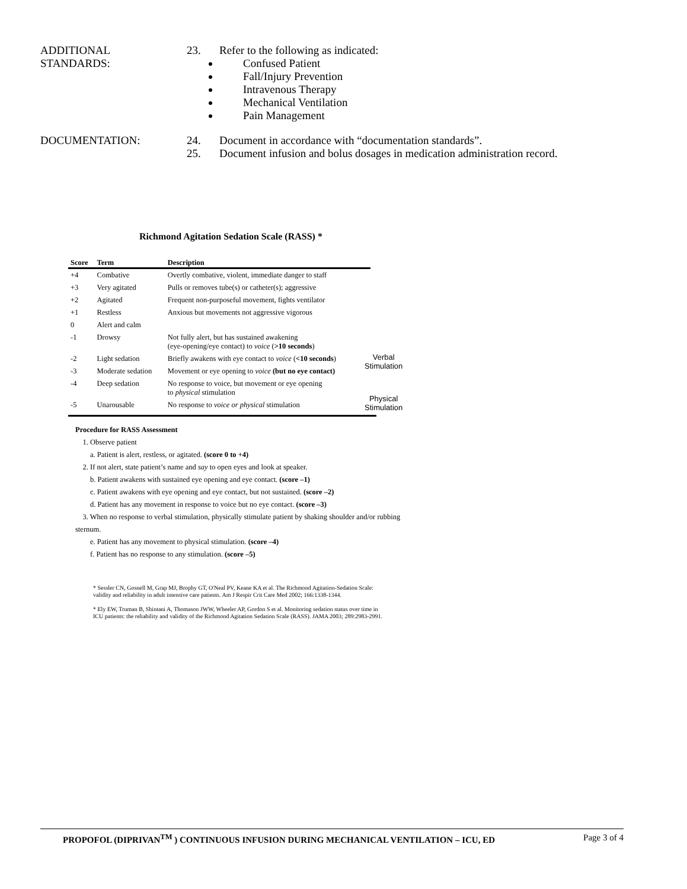ADDITIONAL
STANDARDS:
23. Refer to the following as indicated:
Confused Patient
Fall/Injury Prevention
Intravenous Therapy
Mechanical Ventilation
Pain Management
DOCUMENTATION: 24. Document in accordance with “documentation standards”.
25. Document infusion and bolus dosages in medication administration record.
Richmond Agitation Sedation Scale (RASS) *
Verbal
Stimulation
Physical
Stimulation
| Score | Term | Description |
| --- | --- | --- |
| +4 | Combative | Overtly combative, violent, immediate danger to staff |
| +3 | Very agitated | Pulls or removes tube(s) or catheter(s); aggressive |
| +2 | Agitated | Frequent non-purposeful movement, fights ventilator |
| +1 | Restless | Anxious but movements not aggressive vigorous |
| 0 | Alert and calm | |
| -1 | Drowsy | Not fully alert, but has sustained awakening (eye-opening/eye contact) to voice ( >10 seconds ) |
| -2 | Light sedation | Briefly awakens with eye contact to voice ( <10 seconds ) |
| -3 | Moderate sedation | Movement or eye opening to voice (but no eye contact) |
| -4 | Deep sedation | No response to voice, but movement or eye opening to physical stimulation |
| -5 | Unarousable | No response to voice or physical stimulation |
Procedure for RASS Assessment
1. Observe patient
a. Patient is alert, restless, or agitated. (score 0 to +4)
2. If not alert, state patient’s name and say to open eyes and look at speaker.
b. Patient awakens with sustained eye opening and eye contact. (score –1)
c. Patient awakens with eye opening and eye contact, but not sustained. (score –2)
d. Patient has any movement in response to voice but no eye contact. (score –3)
3. When no response to verbal stimulation, physically stimulate patient by shaking shoulder and/or rubbing sternum.
e. Patient has any movement to physical stimulation. (score –4)
f. Patient has no response to any stimulation. (score –5)
* Sessler CN, Gosnell M, Grap MJ, Brophy GT, O'Neal PV, Keane KA et al. The Richmond Agitation-Sedation Scale: validity and reliability in adult intensive care patients. Am J Respir Crit Care Med 2002; 166:1338-1344.
* Ely EW, Truman B, Shintani A, Thomason JWW, Wheeler AP, Gordon S et al. Monitoring sedation status over time in ICU patients: the reliability and validity of the Richmond Agitation Sedation Scale (RASS). JAMA 2003; 289:2983-2991.
PROPOFOL (DIPRIVAN<sup>TM</sup> ) CONTINUOUS INFUSION DURING MECHANICAL VENTILATION – ICU, ED Page 3 of 4